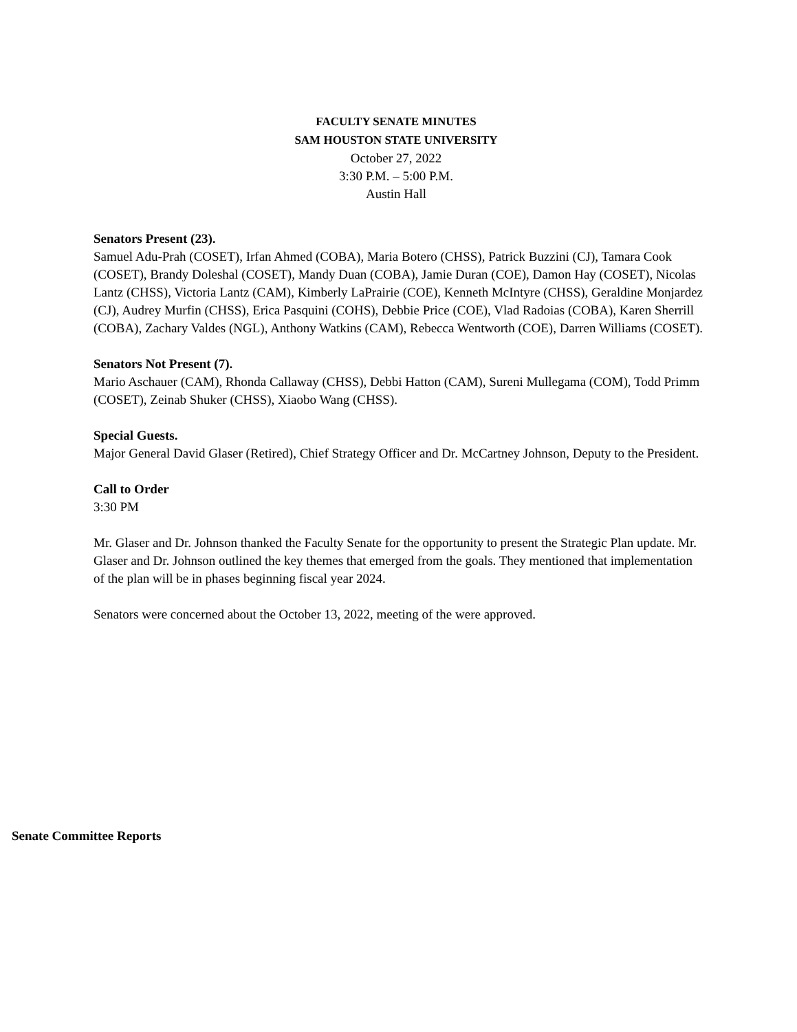FACULTY SENATE MINUTES
SAM HOUSTON STATE UNIVERSITY
October 27, 2022
3:30 P.M. – 5:00 P.M.
Austin Hall
Senators Present (23).
Samuel Adu-Prah (COSET), Irfan Ahmed (COBA), Maria Botero (CHSS), Patrick Buzzini (CJ), Tamara Cook (COSET), Brandy Doleshal (COSET), Mandy Duan (COBA), Jamie Duran (COE), Damon Hay (COSET), Nicolas Lantz (CHSS), Victoria Lantz (CAM), Kimberly LaPrairie (COE), Kenneth McIntyre (CHSS), Geraldine Monjardez (CJ), Audrey Murfin (CHSS), Erica Pasquini (COHS), Debbie Price (COE), Vlad Radoias (COBA), Karen Sherrill (COBA), Zachary Valdes (NGL), Anthony Watkins (CAM), Rebecca Wentworth (COE), Darren Williams (COSET).
Senators Not Present (7).
Mario Aschauer (CAM), Rhonda Callaway (CHSS), Debbi Hatton (CAM), Sureni Mullegama (COM), Todd Primm (COSET), Zeinab Shuker (CHSS), Xiaobo Wang (CHSS).
Special Guests.
Major General David Glaser (Retired), Chief Strategy Officer and Dr. McCartney Johnson, Deputy to the President.
Call to Order
3:30 PM
Mr. Glaser and Dr. Johnson thanked the Faculty Senate for the opportunity to present the Strategic Plan update. Mr. Glaser and Dr. Johnson outlined the key themes that emerged from the goals. They mentioned that implementation of the plan will be in phases beginning fiscal year 2024.
Senators were concerned about the October 13, 2022, meeting of the were approved.
Senate Committee Reports